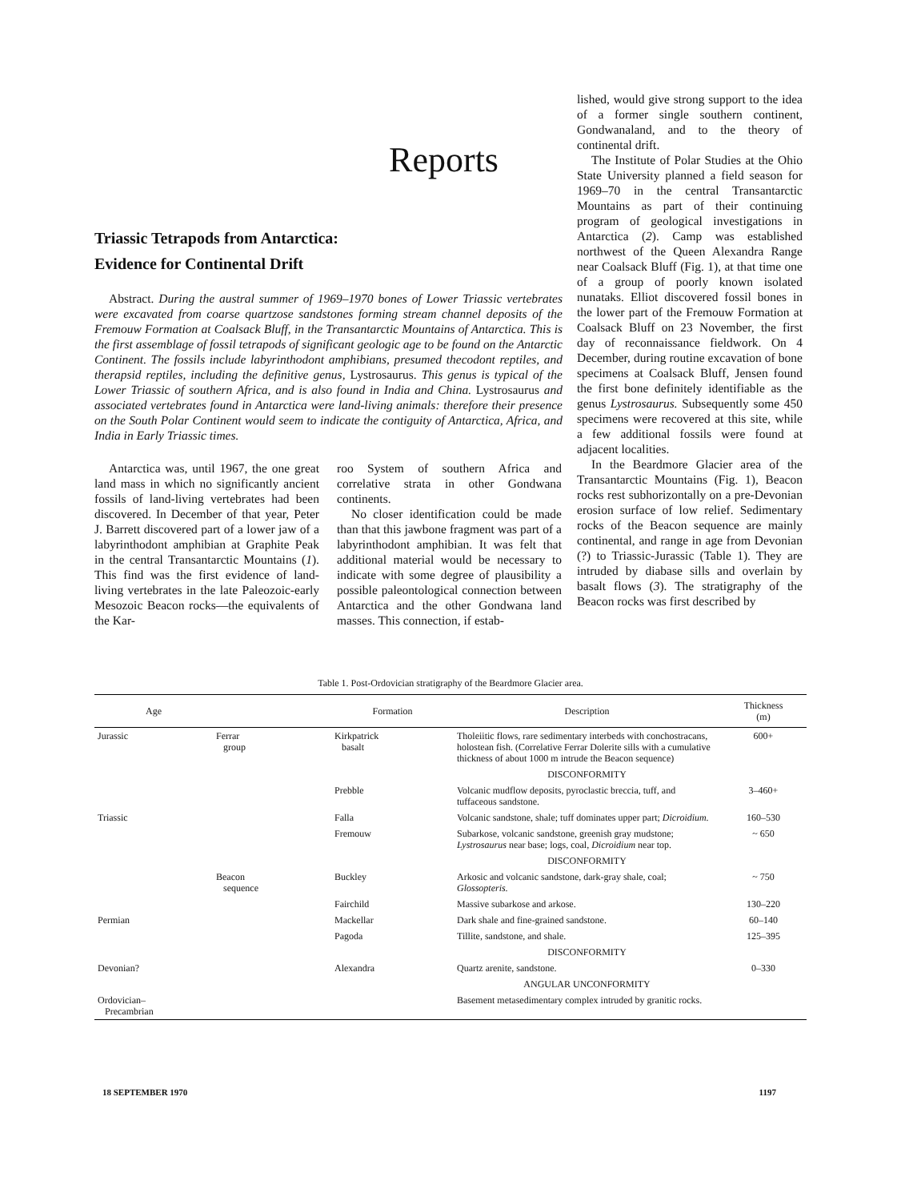Reports
Triassic Tetrapods from Antarctica:
Evidence for Continental Drift
Abstract. During the austral summer of 1969–1970 bones of Lower Triassic vertebrates were excavated from coarse quartzose sandstones forming stream channel deposits of the Fremouw Formation at Coalsack Bluff, in the Transantarctic Mountains of Antarctica. This is the first assemblage of fossil tetrapods of significant geologic age to be found on the Antarctic Continent. The fossils include labyrinthodont amphibians, presumed thecodont reptiles, and therapsid reptiles, including the definitive genus, Lystrosaurus. This genus is typical of the Lower Triassic of southern Africa, and is also found in India and China. Lystrosaurus and associated vertebrates found in Antarctica were land-living animals: therefore their presence on the South Polar Continent would seem to indicate the contiguity of Antarctica, Africa, and India in Early Triassic times.
Antarctica was, until 1967, the one great land mass in which no significantly ancient fossils of land-living vertebrates had been discovered. In December of that year, Peter J. Barrett discovered part of a lower jaw of a labyrinthodont amphibian at Graphite Peak in the central Transantarctic Mountains (1). This find was the first evidence of land-living vertebrates in the late Paleozoic-early Mesozoic Beacon rocks—the equivalents of the Kar-
roo System of southern Africa and correlative strata in other Gondwana continents.
No closer identification could be made than that this jawbone fragment was part of a labyrinthodont amphibian. It was felt that additional material would be necessary to indicate with some degree of plausibility a possible paleontological connection between Antarctica and the other Gondwana land masses. This connection, if estab-
lished, would give strong support to the idea of a former single southern continent, Gondwanaland, and to the theory of continental drift.
The Institute of Polar Studies at the Ohio State University planned a field season for 1969–70 in the central Transantarctic Mountains as part of their continuing program of geological investigations in Antarctica (2). Camp was established northwest of the Queen Alexandra Range near Coalsack Bluff (Fig. 1), at that time one of a group of poorly known isolated nunataks. Elliot discovered fossil bones in the lower part of the Fremouw Formation at Coalsack Bluff on 23 November, the first day of reconnaissance fieldwork. On 4 December, during routine excavation of bone specimens at Coalsack Bluff, Jensen found the first bone definitely identifiable as the genus Lystrosaurus. Subsequently some 450 specimens were recovered at this site, while a few additional fossils were found at adjacent localities.
In the Beardmore Glacier area of the Transantarctic Mountains (Fig. 1), Beacon rocks rest subhorizontally on a pre-Devonian erosion surface of low relief. Sedimentary rocks of the Beacon sequence are mainly continental, and range in age from Devonian (?) to Triassic-Jurassic (Table 1). They are intruded by diabase sills and overlain by basalt flows (3). The stratigraphy of the Beacon rocks was first described by
Table 1. Post-Ordovician stratigraphy of the Beardmore Glacier area.
| Age | | Formation | Description | Thickness (m) |
| --- | --- | --- | --- | --- |
| Jurassic | Ferrar group | Kirkpatrick basalt | Tholeiitic flows, rare sedimentary interbeds with conchostracans, holostean fish. (Correlative Ferrar Dolerite sills with a cumulative thickness of about 1000 m intrude the Beacon sequence) | 600+ |
| | | | DISCONFORMITY | |
| | | Prebble | Volcanic mudflow deposits, pyroclastic breccia, tuff, and tuffaceous sandstone. | 3–460+ |
| Triassic | | Falla | Volcanic sandstone, shale; tuff dominates upper part; Dicroidium. | 160–530 |
| | | Fremouw | Subarkose, volcanic sandstone, greenish gray mudstone; Lystrosaurus near base; logs, coal, Dicroidium near top. | ~ 650 |
| | | | DISCONFORMITY | |
| | Beacon sequence | Buckley | Arkosic and volcanic sandstone, dark-gray shale, coal; Glossopteris. | ~ 750 |
| | | Fairchild | Massive subarkose and arkose. | 130–220 |
| Permian | | Mackellar | Dark shale and fine-grained sandstone. | 60–140 |
| | | Pagoda | Tillite, sandstone, and shale. | 125–395 |
| | | | DISCONFORMITY | |
| Devonian? | | Alexandra | Quartz arenite, sandstone. | 0–330 |
| | | | ANGULAR UNCONFORMITY | |
| Ordovician– Precambrian | | | Basement metasedimentary complex intruded by granitic rocks. | |
18 SEPTEMBER 1970 1197